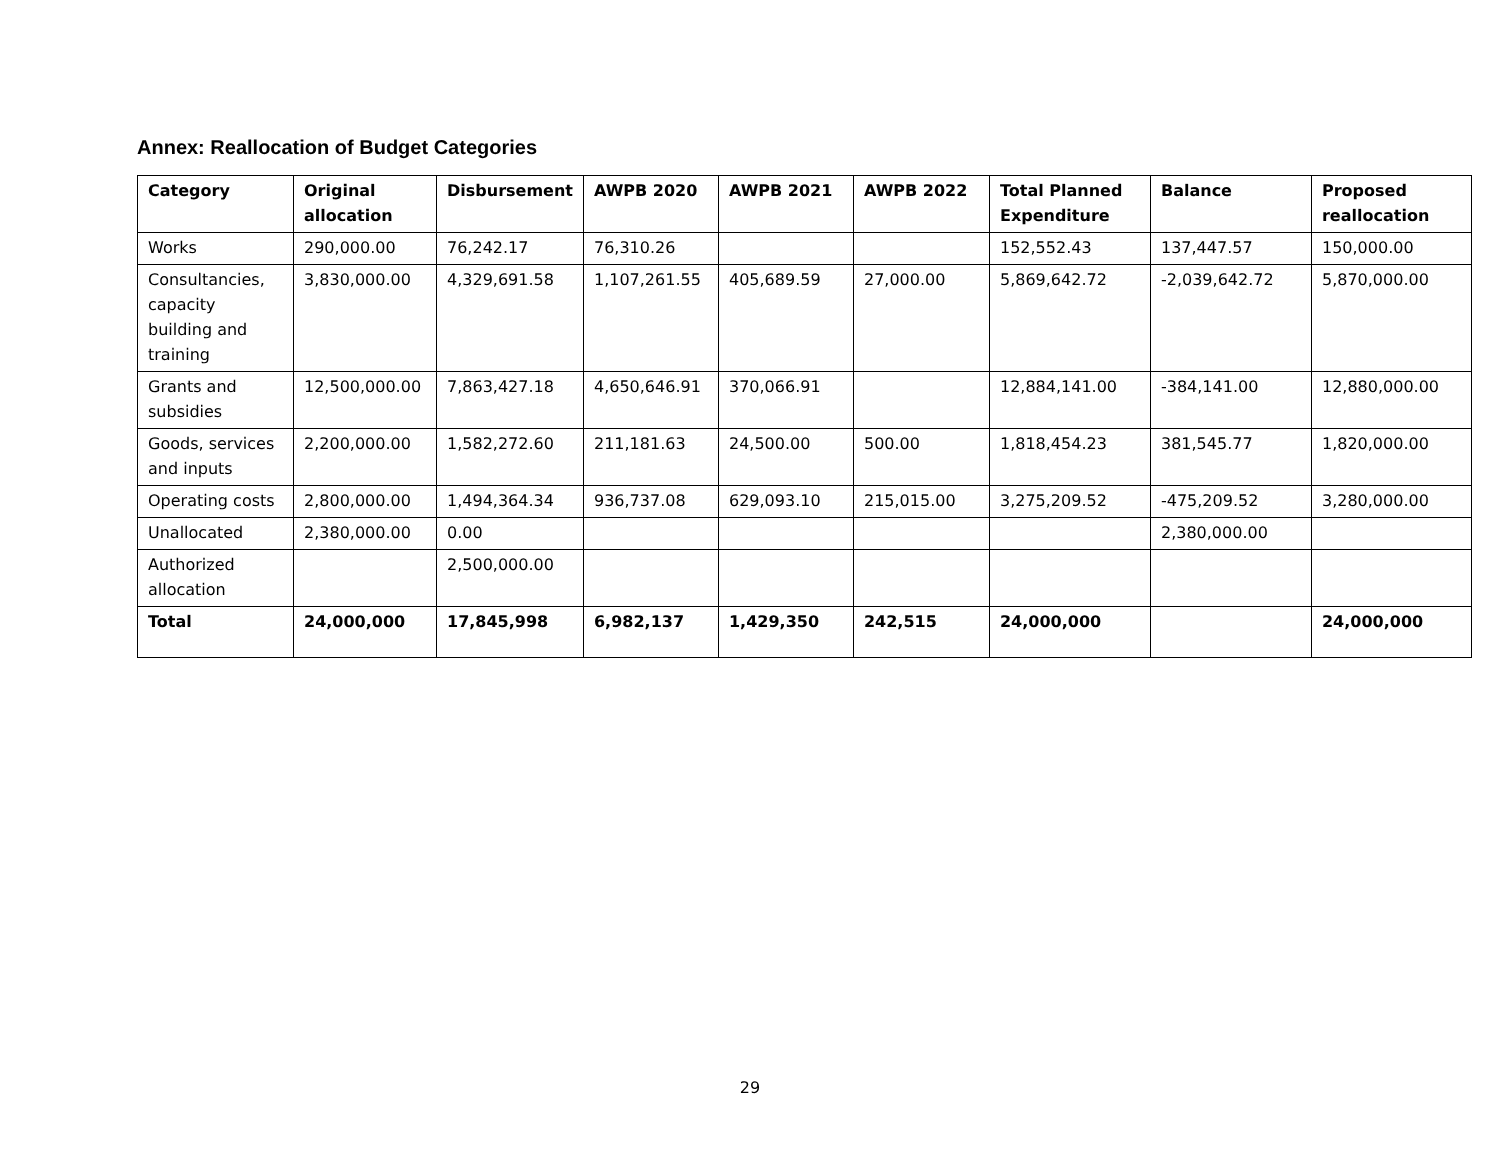Annex: Reallocation of Budget Categories
| Category | Original allocation | Disbursement | AWPB 2020 | AWPB 2021 | AWPB 2022 | Total Planned Expenditure | Balance | Proposed reallocation |
| --- | --- | --- | --- | --- | --- | --- | --- | --- |
| Works | 290,000.00 | 76,242.17 | 76,310.26 | | | 152,552.43 | 137,447.57 | 150,000.00 |
| Consultancies, capacity building and training | 3,830,000.00 | 4,329,691.58 | 1,107,261.55 | 405,689.59 | 27,000.00 | 5,869,642.72 | -2,039,642.72 | 5,870,000.00 |
| Grants and subsidies | 12,500,000.00 | 7,863,427.18 | 4,650,646.91 | 370,066.91 | | 12,884,141.00 | -384,141.00 | 12,880,000.00 |
| Goods, services and inputs | 2,200,000.00 | 1,582,272.60 | 211,181.63 | 24,500.00 | 500.00 | 1,818,454.23 | 381,545.77 | 1,820,000.00 |
| Operating costs | 2,800,000.00 | 1,494,364.34 | 936,737.08 | 629,093.10 | 215,015.00 | 3,275,209.52 | -475,209.52 | 3,280,000.00 |
| Unallocated | 2,380,000.00 | 0.00 | | | | | 2,380,000.00 | |
| Authorized allocation | | 2,500,000.00 | | | | | | |
| Total | 24,000,000 | 17,845,998 | 6,982,137 | 1,429,350 | 242,515 | 24,000,000 | | 24,000,000 |
29